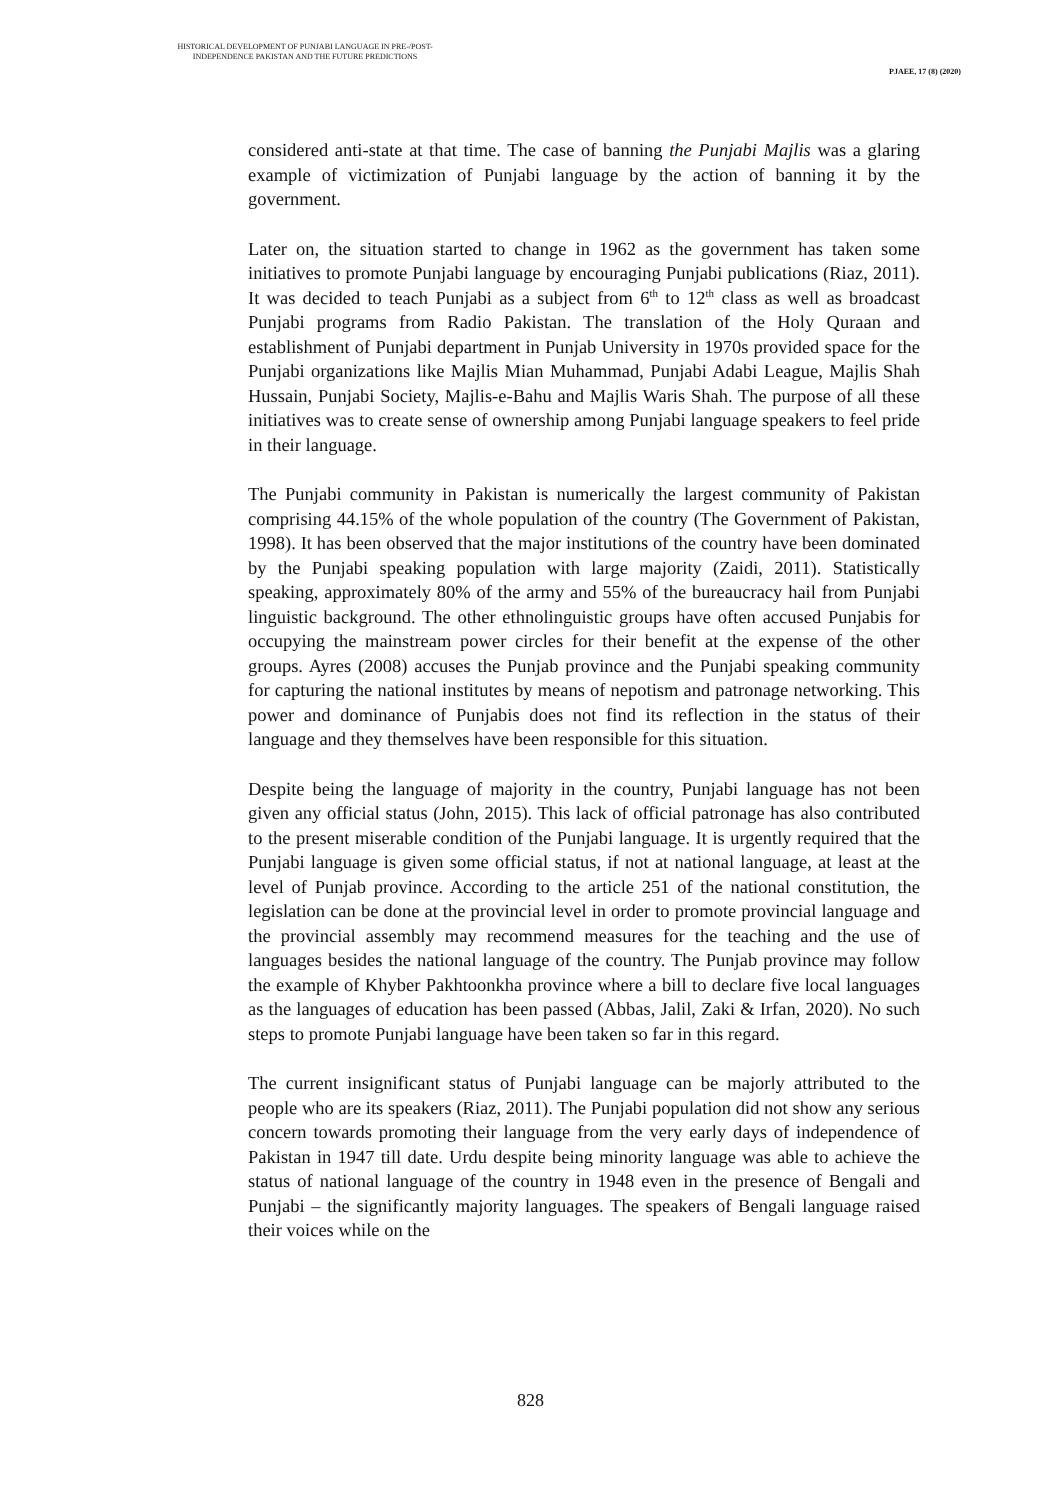HISTORICAL DEVELOPMENT OF PUNJABI LANGUAGE IN PRE-/POST-
INDEPENDENCE PAKISTAN AND THE FUTURE PREDICTIONS
PJAEE, 17 (8) (2020)
considered anti-state at that time. The case of banning the Punjabi Majlis was a glaring example of victimization of Punjabi language by the action of banning it by the government.
Later on, the situation started to change in 1962 as the government has taken some initiatives to promote Punjabi language by encouraging Punjabi publications (Riaz, 2011). It was decided to teach Punjabi as a subject from 6<sup>th</sup> to 12<sup>th</sup> class as well as broadcast Punjabi programs from Radio Pakistan. The translation of the Holy Quraan and establishment of Punjabi department in Punjab University in 1970s provided space for the Punjabi organizations like Majlis Mian Muhammad, Punjabi Adabi League, Majlis Shah Hussain, Punjabi Society, Majlis-e-Bahu and Majlis Waris Shah. The purpose of all these initiatives was to create sense of ownership among Punjabi language speakers to feel pride in their language.
The Punjabi community in Pakistan is numerically the largest community of Pakistan comprising 44.15% of the whole population of the country (The Government of Pakistan, 1998). It has been observed that the major institutions of the country have been dominated by the Punjabi speaking population with large majority (Zaidi, 2011). Statistically speaking, approximately 80% of the army and 55% of the bureaucracy hail from Punjabi linguistic background. The other ethnolinguistic groups have often accused Punjabis for occupying the mainstream power circles for their benefit at the expense of the other groups. Ayres (2008) accuses the Punjab province and the Punjabi speaking community for capturing the national institutes by means of nepotism and patronage networking. This power and dominance of Punjabis does not find its reflection in the status of their language and they themselves have been responsible for this situation.
Despite being the language of majority in the country, Punjabi language has not been given any official status (John, 2015). This lack of official patronage has also contributed to the present miserable condition of the Punjabi language. It is urgently required that the Punjabi language is given some official status, if not at national language, at least at the level of Punjab province. According to the article 251 of the national constitution, the legislation can be done at the provincial level in order to promote provincial language and the provincial assembly may recommend measures for the teaching and the use of languages besides the national language of the country. The Punjab province may follow the example of Khyber Pakhtoonkha province where a bill to declare five local languages as the languages of education has been passed (Abbas, Jalil, Zaki & Irfan, 2020). No such steps to promote Punjabi language have been taken so far in this regard.
The current insignificant status of Punjabi language can be majorly attributed to the people who are its speakers (Riaz, 2011). The Punjabi population did not show any serious concern towards promoting their language from the very early days of independence of Pakistan in 1947 till date. Urdu despite being minority language was able to achieve the status of national language of the country in 1948 even in the presence of Bengali and Punjabi – the significantly majority languages. The speakers of Bengali language raised their voices while on the
828